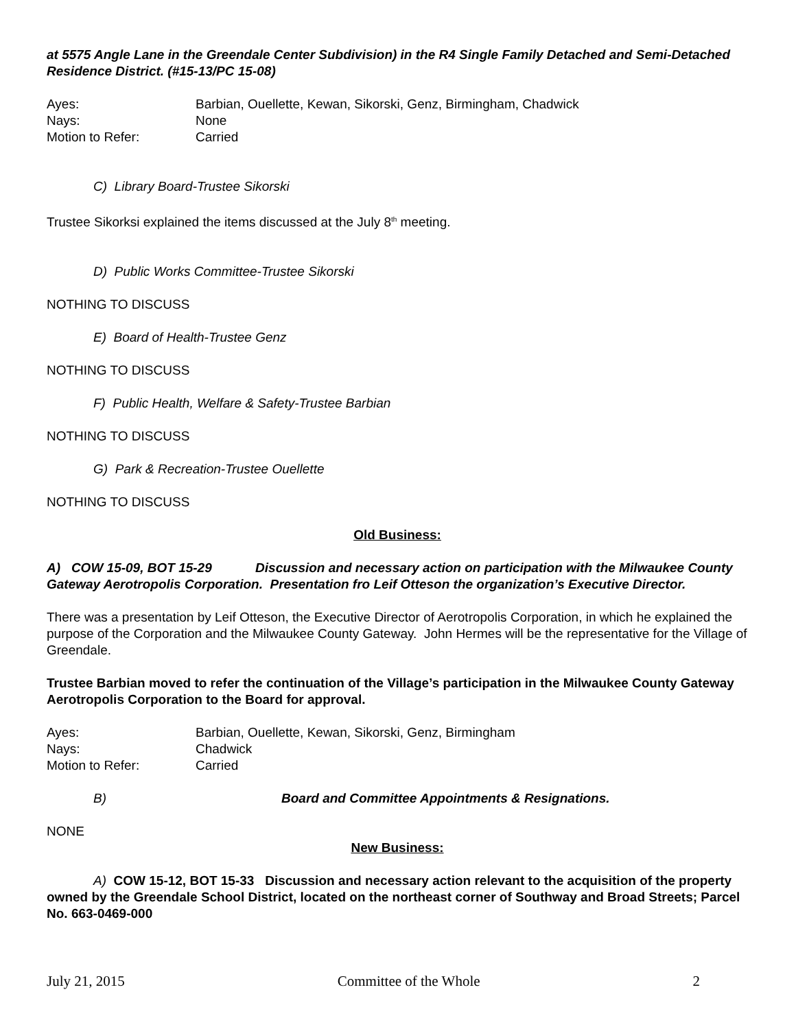at 5575 Angle Lane in the Greendale Center Subdivision) in the R4 Single Family Detached and Semi-Detached Residence District. (#15-13/PC 15-08)
Ayes: Barbian, Ouellette, Kewan, Sikorski, Genz, Birmingham, Chadwick Nays: None Motion to Refer: Carried
C) Library Board-Trustee Sikorski
Trustee Sikorksi explained the items discussed at the July 8<sup>th</sup> meeting.
D) Public Works Committee-Trustee Sikorski
NOTHING TO DISCUSS
E) Board of Health-Trustee Genz
NOTHING TO DISCUSS
F) Public Health, Welfare & Safety-Trustee Barbian
NOTHING TO DISCUSS
G) Park & Recreation-Trustee Ouellette
NOTHING TO DISCUSS
Old Business:
A) COW 15-09, BOT 15-29 Discussion and necessary action on participation with the Milwaukee County Gateway Aerotropolis Corporation. Presentation fro Leif Otteson the organization’s Executive Director.
There was a presentation by Leif Otteson, the Executive Director of Aerotropolis Corporation, in which he explained the purpose of the Corporation and the Milwaukee County Gateway. John Hermes will be the representative for the Village of Greendale.
Trustee Barbian moved to refer the continuation of the Village’s participation in the Milwaukee County Gateway Aerotropolis Corporation to the Board for approval.
Ayes: Barbian, Ouellette, Kewan, Sikorski, Genz, Birmingham Nays: Chadwick Motion to Refer: Carried
B) Board and Committee Appointments & Resignations.
NONE
New Business:
A) COW 15-12, BOT 15-33 Discussion and necessary action relevant to the acquisition of the property owned by the Greendale School District, located on the northeast corner of Southway and Broad Streets; Parcel No. 663-0469-000
July 21, 2015 Committee of the Whole 2